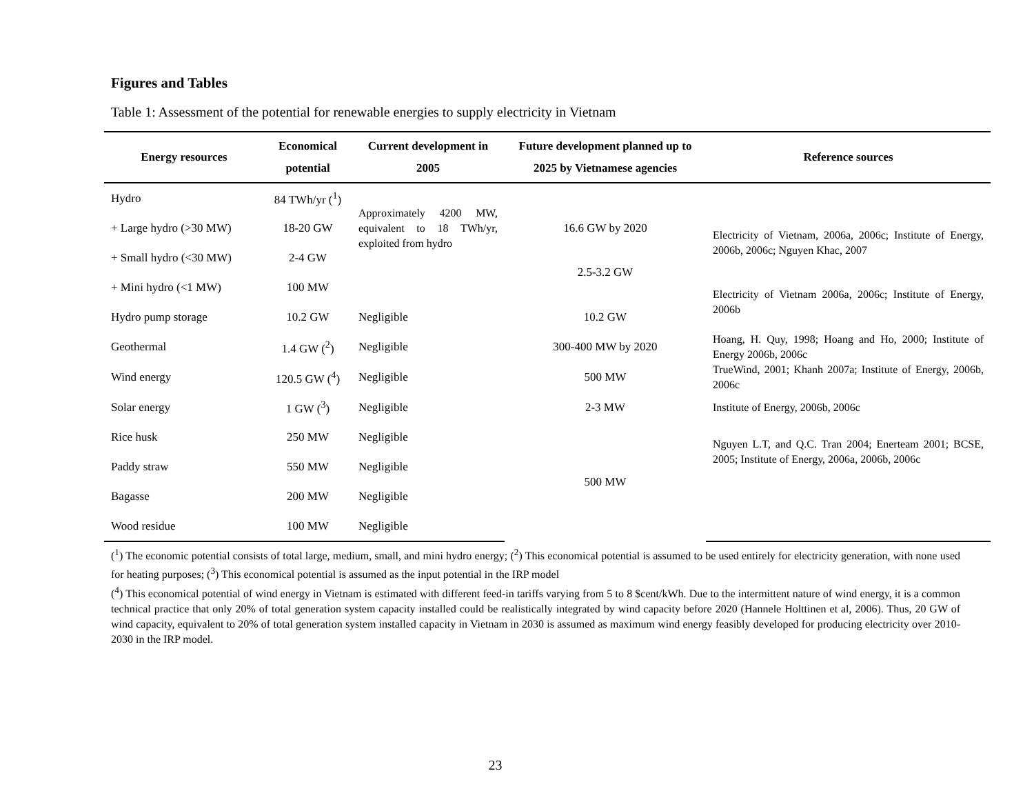Figures and Tables
Table 1: Assessment of the potential for renewable energies to supply electricity in Vietnam
| Energy resources | Economical potential | Current development in 2005 | Future development planned up to 2025 by Vietnamese agencies | Reference sources |
| --- | --- | --- | --- | --- |
| Hydro | 84 TWh/yr (<sup>1</sup>) | Approximately 4200 MW, equivalent to 18 TWh/yr, exploited from hydro | | |
| + Large hydro (>30 MW) | 18-20 GW | | 16.6 GW by 2020 | Electricity of Vietnam, 2006a, 2006c; Institute of Energy, 2006b, 2006c; Nguyen Khac, 2007 |
| + Small hydro (<30 MW) | 2-4 GW | | 2.5-3.2 GW | |
| + Mini hydro (<1 MW) | 100 MW | | | Electricity of Vietnam 2006a, 2006c; Institute of Energy, 2006b |
| Hydro pump storage | 10.2 GW | Negligible | 10.2 GW | |
| Geothermal | 1.4 GW (<sup>2</sup>) | Negligible | 300-400 MW by 2020 | Hoang, H. Quy, 1998; Hoang and Ho, 2000; Institute of Energy 2006b, 2006c |
| Wind energy | 120.5 GW (<sup>4</sup>) | Negligible | 500 MW | TrueWind, 2001; Khanh 2007a; Institute of Energy, 2006b, 2006c |
| Solar energy | 1 GW (<sup>3</sup>) | Negligible | 2-3 MW | Institute of Energy, 2006b, 2006c |
| Rice husk | 250 MW | Negligible | 500 MW | Nguyen L.T, and Q.C. Tran 2004; Enerteam 2001; BCSE, 2005; Institute of Energy, 2006a, 2006b, 2006c |
| Paddy straw | 550 MW | Negligible | | |
| Bagasse | 200 MW | Negligible | | |
| Wood residue | 100 MW | Negligible | | |
(<sup>1</sup>) The economic potential consists of total large, medium, small, and mini hydro energy; (<sup>2</sup>) This economical potential is assumed to be used entirely for electricity generation, with none used for heating purposes; (<sup>3</sup>) This economical potential is assumed as the input potential in the IRP model
(<sup>4</sup>) This economical potential of wind energy in Vietnam is estimated with different feed-in tariffs varying from 5 to 8 $cent/kWh. Due to the intermittent nature of wind energy, it is a common technical practice that only 20% of total generation system capacity installed could be realistically integrated by wind capacity before 2020 (Hannele Holttinen et al, 2006). Thus, 20 GW of wind capacity, equivalent to 20% of total generation system installed capacity in Vietnam in 2030 is assumed as maximum wind energy feasibly developed for producing electricity over 2010-2030 in the IRP model.
23